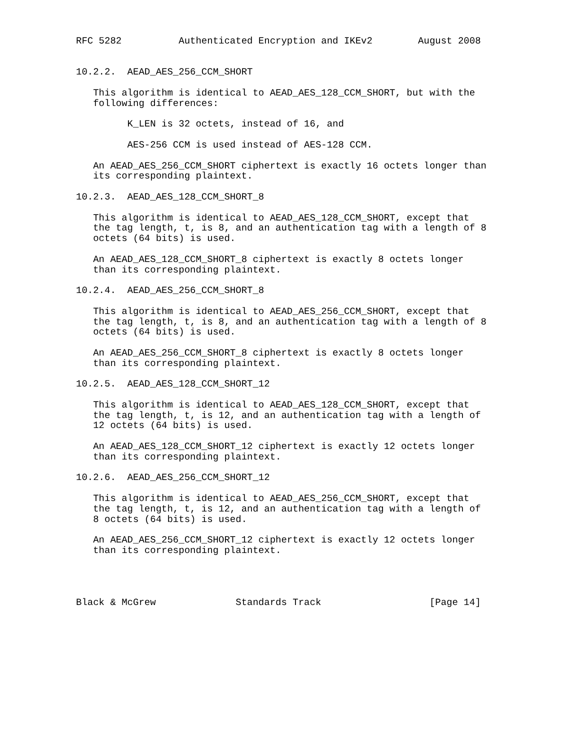RFC 5282          Authenticated Encryption and IKEv2        August 2008


10.2.2.  AEAD_AES_256_CCM_SHORT

   This algorithm is identical to AEAD_AES_128_CCM_SHORT, but with the
   following differences:

         K_LEN is 32 octets, instead of 16, and

         AES-256 CCM is used instead of AES-128 CCM.

   An AEAD_AES_256_CCM_SHORT ciphertext is exactly 16 octets longer than
   its corresponding plaintext.

10.2.3.  AEAD_AES_128_CCM_SHORT_8

   This algorithm is identical to AEAD_AES_128_CCM_SHORT, except that
   the tag length, t, is 8, and an authentication tag with a length of 8
   octets (64 bits) is used.

   An AEAD_AES_128_CCM_SHORT_8 ciphertext is exactly 8 octets longer
   than its corresponding plaintext.

10.2.4.  AEAD_AES_256_CCM_SHORT_8

   This algorithm is identical to AEAD_AES_256_CCM_SHORT, except that
   the tag length, t, is 8, and an authentication tag with a length of 8
   octets (64 bits) is used.

   An AEAD_AES_256_CCM_SHORT_8 ciphertext is exactly 8 octets longer
   than its corresponding plaintext.

10.2.5.  AEAD_AES_128_CCM_SHORT_12

   This algorithm is identical to AEAD_AES_128_CCM_SHORT, except that
   the tag length, t, is 12, and an authentication tag with a length of
   12 octets (64 bits) is used.

   An AEAD_AES_128_CCM_SHORT_12 ciphertext is exactly 12 octets longer
   than its corresponding plaintext.

10.2.6.  AEAD_AES_256_CCM_SHORT_12

   This algorithm is identical to AEAD_AES_256_CCM_SHORT, except that
   the tag length, t, is 12, and an authentication tag with a length of
   8 octets (64 bits) is used.

   An AEAD_AES_256_CCM_SHORT_12 ciphertext is exactly 12 octets longer
   than its corresponding plaintext.




Black & McGrew              Standards Track                   [Page 14]